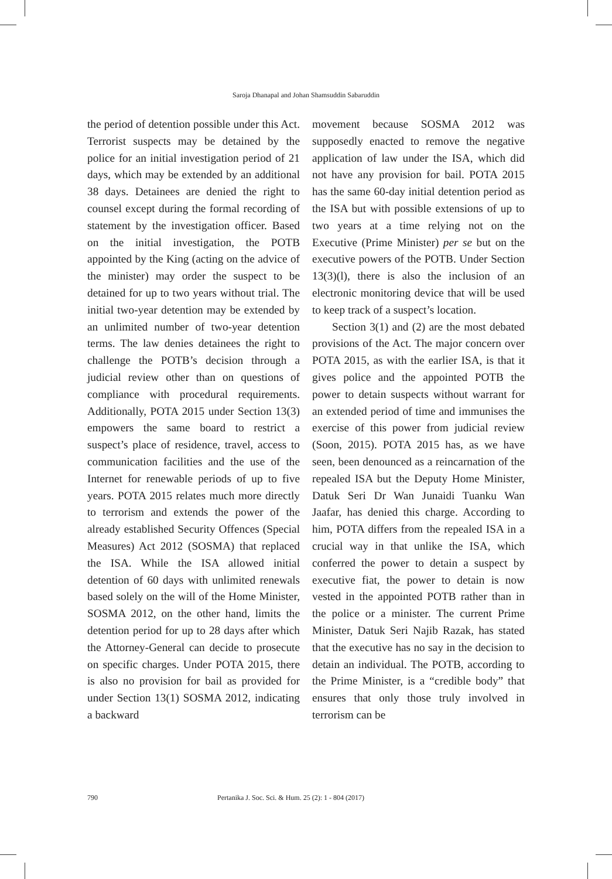Saroja Dhanapal and Johan Shamsuddin Sabaruddin
the period of detention possible under this Act. Terrorist suspects may be detained by the police for an initial investigation period of 21 days, which may be extended by an additional 38 days. Detainees are denied the right to counsel except during the formal recording of statement by the investigation officer. Based on the initial investigation, the POTB appointed by the King (acting on the advice of the minister) may order the suspect to be detained for up to two years without trial. The initial two-year detention may be extended by an unlimited number of two-year detention terms. The law denies detainees the right to challenge the POTB’s decision through a judicial review other than on questions of compliance with procedural requirements. Additionally, POTA 2015 under Section 13(3) empowers the same board to restrict a suspect’s place of residence, travel, access to communication facilities and the use of the Internet for renewable periods of up to five years. POTA 2015 relates much more directly to terrorism and extends the power of the already established Security Offences (Special Measures) Act 2012 (SOSMA) that replaced the ISA. While the ISA allowed initial detention of 60 days with unlimited renewals based solely on the will of the Home Minister, SOSMA 2012, on the other hand, limits the detention period for up to 28 days after which the Attorney-General can decide to prosecute on specific charges. Under POTA 2015, there is also no provision for bail as provided for under Section 13(1) SOSMA 2012, indicating a backward
movement because SOSMA 2012 was supposedly enacted to remove the negative application of law under the ISA, which did not have any provision for bail. POTA 2015 has the same 60-day initial detention period as the ISA but with possible extensions of up to two years at a time relying not on the Executive (Prime Minister) per se but on the executive powers of the POTB. Under Section 13(3)(l), there is also the inclusion of an electronic monitoring device that will be used to keep track of a suspect’s location.
Section 3(1) and (2) are the most debated provisions of the Act. The major concern over POTA 2015, as with the earlier ISA, is that it gives police and the appointed POTB the power to detain suspects without warrant for an extended period of time and immunises the exercise of this power from judicial review (Soon, 2015). POTA 2015 has, as we have seen, been denounced as a reincarnation of the repealed ISA but the Deputy Home Minister, Datuk Seri Dr Wan Junaidi Tuanku Wan Jaafar, has denied this charge. According to him, POTA differs from the repealed ISA in a crucial way in that unlike the ISA, which conferred the power to detain a suspect by executive fiat, the power to detain is now vested in the appointed POTB rather than in the police or a minister. The current Prime Minister, Datuk Seri Najib Razak, has stated that the executive has no say in the decision to detain an individual. The POTB, according to the Prime Minister, is a “credible body” that ensures that only those truly involved in terrorism can be
790 Pertanika J. Soc. Sci. & Hum. 25 (2): 1 - 804 (2017)